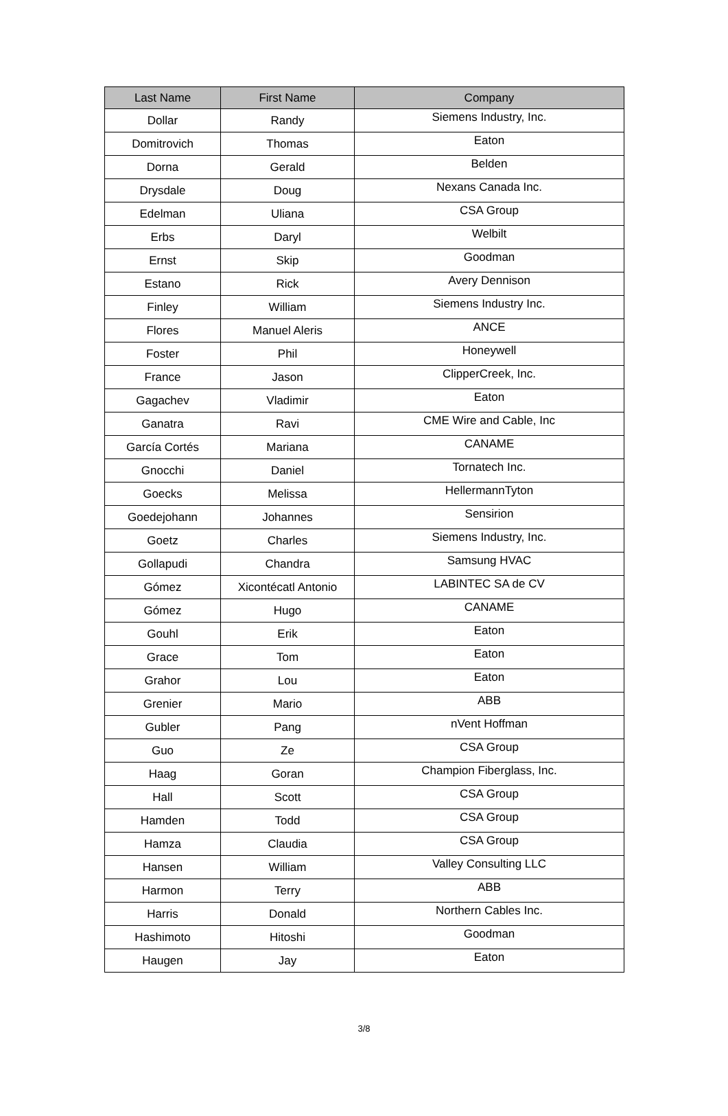| Last Name | First Name | Company |
| --- | --- | --- |
| Dollar | Randy | Siemens Industry, Inc. |
| Domitrovich | Thomas | Eaton |
| Dorna | Gerald | Belden |
| Drysdale | Doug | Nexans Canada Inc. |
| Edelman | Uliana | CSA Group |
| Erbs | Daryl | Welbilt |
| Ernst | Skip | Goodman |
| Estano | Rick | Avery Dennison |
| Finley | William | Siemens Industry Inc. |
| Flores | Manuel Aleris | ANCE |
| Foster | Phil | Honeywell |
| France | Jason | ClipperCreek, Inc. |
| Gagachev | Vladimir | Eaton |
| Ganatra | Ravi | CME Wire and Cable, Inc |
| García Cortés | Mariana | CANAME |
| Gnocchi | Daniel | Tornatech Inc. |
| Goecks | Melissa | HellermannTyton |
| Goedejohann | Johannes | Sensirion |
| Goetz | Charles | Siemens Industry, Inc. |
| Gollapudi | Chandra | Samsung HVAC |
| Gómez | Xicontécatl Antonio | LABINTEC SA de CV |
| Gómez | Hugo | CANAME |
| Gouhl | Erik | Eaton |
| Grace | Tom | Eaton |
| Grahor | Lou | Eaton |
| Grenier | Mario | ABB |
| Gubler | Pang | nVent Hoffman |
| Guo | Ze | CSA Group |
| Haag | Goran | Champion Fiberglass, Inc. |
| Hall | Scott | CSA Group |
| Hamden | Todd | CSA Group |
| Hamza | Claudia | CSA Group |
| Hansen | William | Valley Consulting LLC |
| Harmon | Terry | ABB |
| Harris | Donald | Northern Cables Inc. |
| Hashimoto | Hitoshi | Goodman |
| Haugen | Jay | Eaton |
3/8